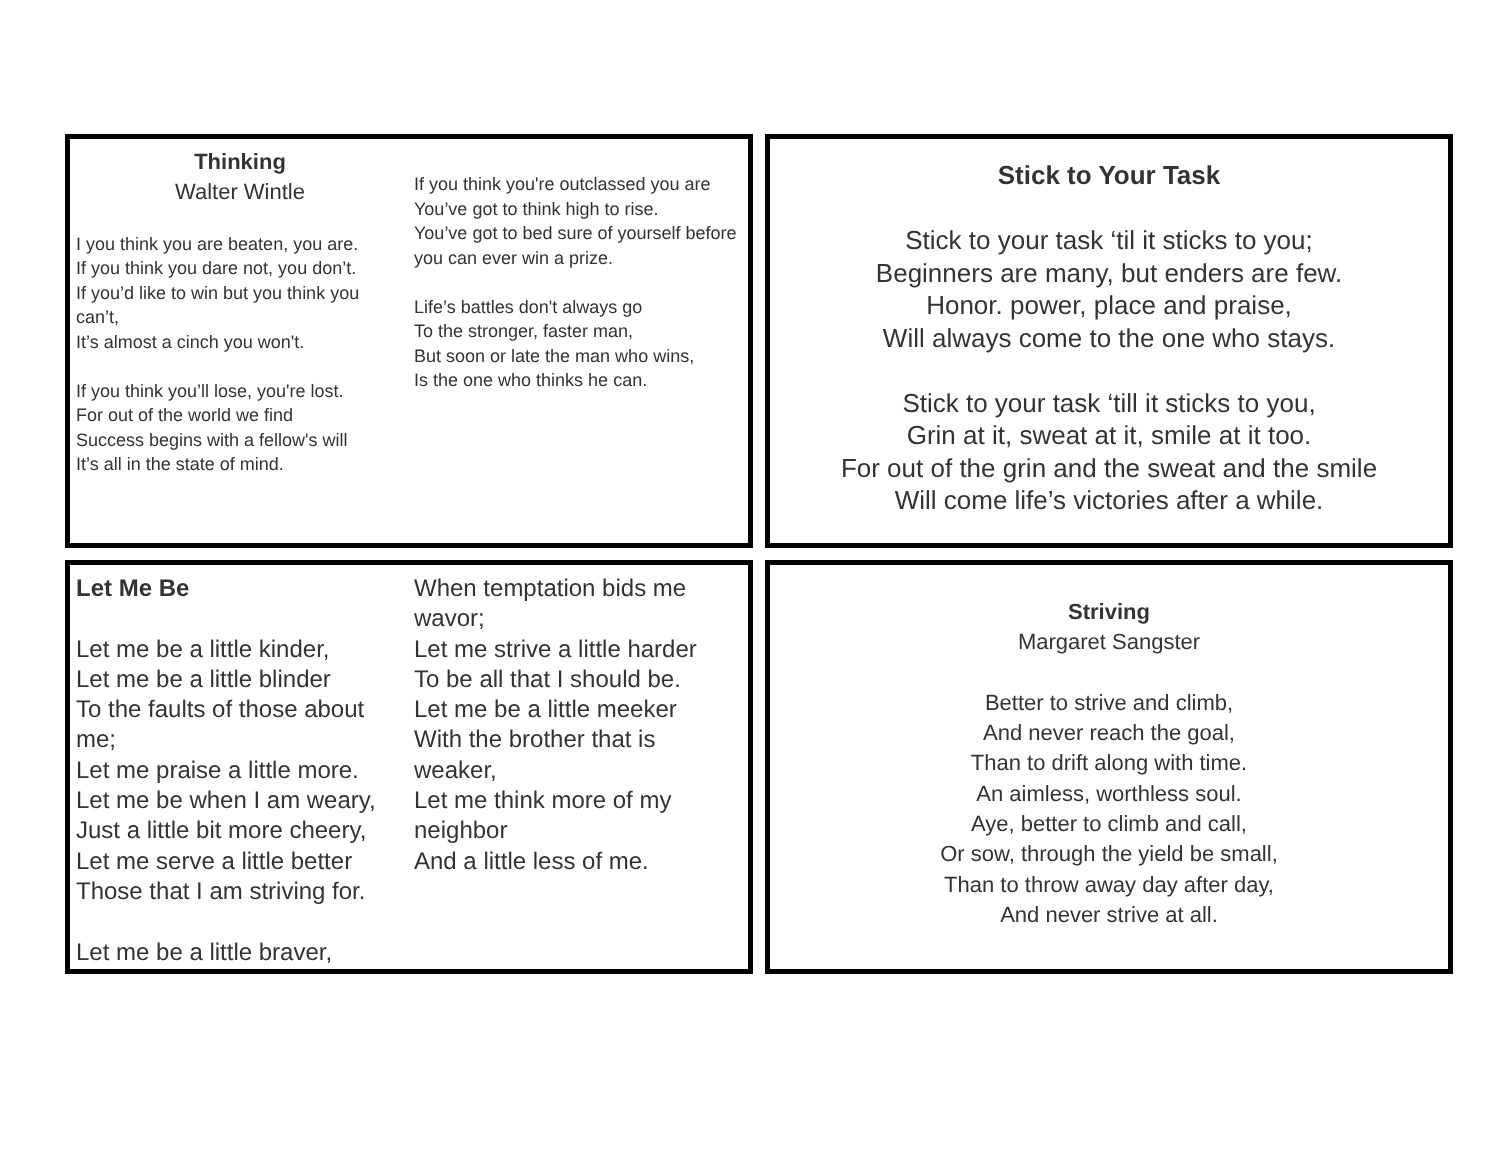Thinking
Walter Wintle
I you think you are beaten, you are.
If you think you dare not, you don’t.
If you’d like to win but you think you can’t,
It’s almost a cinch you won't.
If you think you’ll lose, you're lost.
For out of the world we find
Success begins with a fellow's will
It’s all in the state of mind.
If you think you're outclassed you are
You’ve got to think high to rise.
You’ve got to bed sure of yourself before you can ever win a prize.
Life’s battles don't always go
To the stronger, faster man,
But soon or late the man who wins,
Is the one who thinks he can.
Stick to Your Task
Stick to your task ‘til it sticks to you;
Beginners are many, but enders are few.
Honor. power, place and praise,
Will always come to the one who stays.
Stick to your task ‘till it sticks to you,
Grin at it, sweat at it, smile at it too.
For out of the grin and the sweat and the smile
Will come life’s victories after a while.
Let Me Be
Let me be a little kinder,
Let me be a little blinder
To the faults of those about me;
Let me praise a little more.
Let me be when I am weary,
Just a little bit more cheery,
Let me serve a little better
Those that I am striving for.
Let me be a little braver,
When temptation bids me wavor;
Let me strive a little harder
To be all that I should be.
Let me be a little meeker
With the brother that is weaker,
Let me think more of my neighbor
And a little less of me.
Striving
Margaret Sangster
Better to strive and climb,
And never reach the goal,
Than to drift along with time.
An aimless, worthless soul.
Aye, better to climb and call,
Or sow, through the yield be small,
Than to throw away day after day,
And never strive at all.